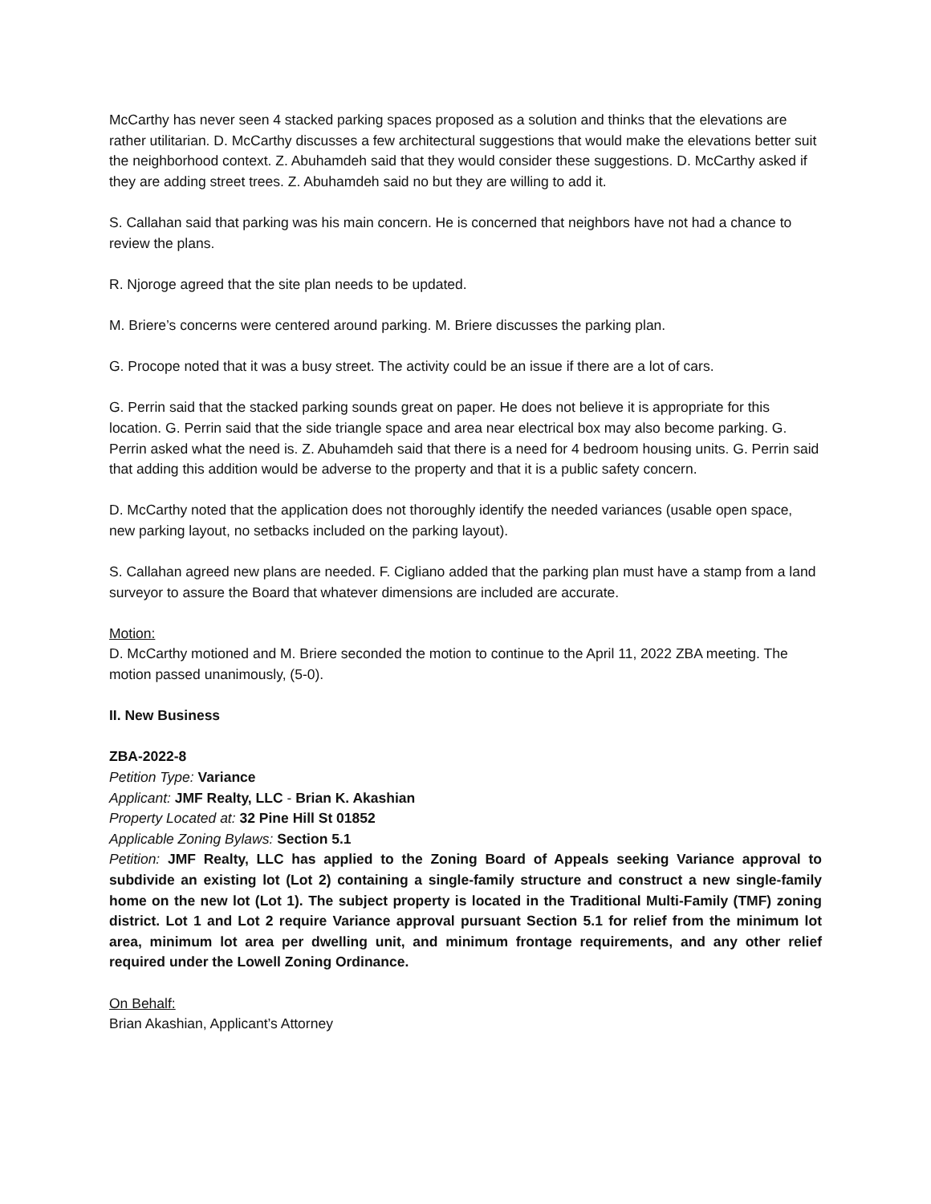McCarthy has never seen 4 stacked parking spaces proposed as a solution and thinks that the elevations are rather utilitarian. D. McCarthy discusses a few architectural suggestions that would make the elevations better suit the neighborhood context. Z. Abuhamdeh said that they would consider these suggestions. D. McCarthy asked if they are adding street trees. Z. Abuhamdeh said no but they are willing to add it.
S. Callahan said that parking was his main concern. He is concerned that neighbors have not had a chance to review the plans.
R. Njoroge agreed that the site plan needs to be updated.
M. Briere’s concerns were centered around parking. M. Briere discusses the parking plan.
G. Procope noted that it was a busy street. The activity could be an issue if there are a lot of cars.
G. Perrin said that the stacked parking sounds great on paper. He does not believe it is appropriate for this location. G. Perrin said that the side triangle space and area near electrical box may also become parking. G. Perrin asked what the need is. Z. Abuhamdeh said that there is a need for 4 bedroom housing units. G. Perrin said that adding this addition would be adverse to the property and that it is a public safety concern.
D. McCarthy noted that the application does not thoroughly identify the needed variances (usable open space, new parking layout, no setbacks included on the parking layout).
S. Callahan agreed new plans are needed. F. Cigliano added that the parking plan must have a stamp from a land surveyor to assure the Board that whatever dimensions are included are accurate.
Motion:
D. McCarthy motioned and M. Briere seconded the motion to continue to the April 11, 2022 ZBA meeting. The motion passed unanimously, (5-0).
II. New Business
ZBA-2022-8
Petition Type: Variance
Applicant: JMF Realty, LLC - Brian K. Akashian
Property Located at: 32 Pine Hill St 01852
Applicable Zoning Bylaws: Section 5.1
Petition: JMF Realty, LLC has applied to the Zoning Board of Appeals seeking Variance approval to subdivide an existing lot (Lot 2) containing a single-family structure and construct a new single-family home on the new lot (Lot 1). The subject property is located in the Traditional Multi-Family (TMF) zoning district. Lot 1 and Lot 2 require Variance approval pursuant Section 5.1 for relief from the minimum lot area, minimum lot area per dwelling unit, and minimum frontage requirements, and any other relief required under the Lowell Zoning Ordinance.
On Behalf:
Brian Akashian, Applicant’s Attorney